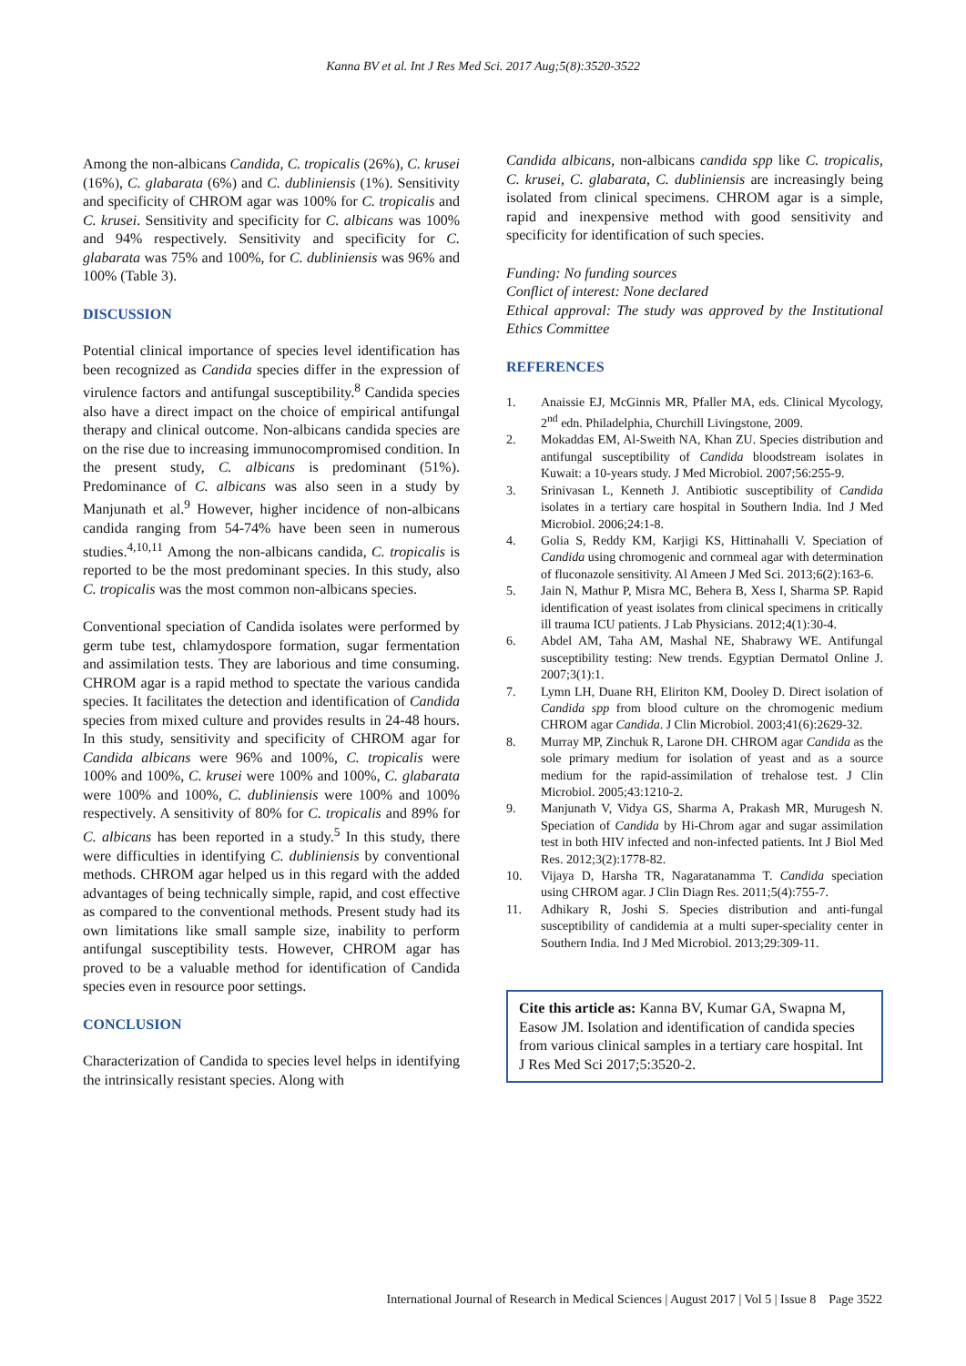Kanna BV et al. Int J Res Med Sci. 2017 Aug;5(8):3520-3522
Among the non-albicans Candida, C. tropicalis (26%), C. krusei (16%), C. glabarata (6%) and C. dubliniensis (1%). Sensitivity and specificity of CHROM agar was 100% for C. tropicalis and C. krusei. Sensitivity and specificity for C. albicans was 100% and 94% respectively. Sensitivity and specificity for C. glabarata was 75% and 100%, for C. dubliniensis was 96% and 100% (Table 3).
DISCUSSION
Potential clinical importance of species level identification has been recognized as Candida species differ in the expression of virulence factors and antifungal susceptibility.<sup>8</sup> Candida species also have a direct impact on the choice of empirical antifungal therapy and clinical outcome. Non-albicans candida species are on the rise due to increasing immunocompromised condition. In the present study, C. albicans is predominant (51%). Predominance of C. albicans was also seen in a study by Manjunath et al.<sup>9</sup> However, higher incidence of non-albicans candida ranging from 54-74% have been seen in numerous studies.<sup>4,10,11</sup> Among the non-albicans candida, C. tropicalis is reported to be the most predominant species. In this study, also C. tropicalis was the most common non-albicans species.
Conventional speciation of Candida isolates were performed by germ tube test, chlamydospore formation, sugar fermentation and assimilation tests. They are laborious and time consuming. CHROM agar is a rapid method to spectate the various candida species. It facilitates the detection and identification of Candida species from mixed culture and provides results in 24-48 hours. In this study, sensitivity and specificity of CHROM agar for Candida albicans were 96% and 100%, C. tropicalis were 100% and 100%, C. krusei were 100% and 100%, C. glabarata were 100% and 100%, C. dubliniensis were 100% and 100% respectively. A sensitivity of 80% for C. tropicalis and 89% for C. albicans has been reported in a study.<sup>5</sup> In this study, there were difficulties in identifying C. dubliniensis by conventional methods. CHROM agar helped us in this regard with the added advantages of being technically simple, rapid, and cost effective as compared to the conventional methods. Present study had its own limitations like small sample size, inability to perform antifungal susceptibility tests. However, CHROM agar has proved to be a valuable method for identification of Candida species even in resource poor settings.
CONCLUSION
Characterization of Candida to species level helps in identifying the intrinsically resistant species. Along with
Candida albicans, non-albicans candida spp like C. tropicalis, C. krusei, C. glabarata, C. dubliniensis are increasingly being isolated from clinical specimens. CHROM agar is a simple, rapid and inexpensive method with good sensitivity and specificity for identification of such species.
Funding: No funding sources
Conflict of interest: None declared
Ethical approval: The study was approved by the Institutional Ethics Committee
REFERENCES
1. Anaissie EJ, McGinnis MR, Pfaller MA, eds. Clinical Mycology, 2<sup>nd</sup> edn. Philadelphia, Churchill Livingstone, 2009.
2. Mokaddas EM, Al-Sweith NA, Khan ZU. Species distribution and antifungal susceptibility of Candida bloodstream isolates in Kuwait: a 10-years study. J Med Microbiol. 2007;56:255-9.
3. Srinivasan L, Kenneth J. Antibiotic susceptibility of Candida isolates in a tertiary care hospital in Southern India. Ind J Med Microbiol. 2006;24:1-8.
4. Golia S, Reddy KM, Karjigi KS, Hittinahalli V. Speciation of Candida using chromogenic and cornmeal agar with determination of fluconazole sensitivity. Al Ameen J Med Sci. 2013;6(2):163-6.
5. Jain N, Mathur P, Misra MC, Behera B, Xess I, Sharma SP. Rapid identification of yeast isolates from clinical specimens in critically ill trauma ICU patients. J Lab Physicians. 2012;4(1):30-4.
6. Abdel AM, Taha AM, Mashal NE, Shabrawy WE. Antifungal susceptibility testing: New trends. Egyptian Dermatol Online J. 2007;3(1):1.
7. Lymn LH, Duane RH, Eliriton KM, Dooley D. Direct isolation of Candida spp from blood culture on the chromogenic medium CHROM agar Candida. J Clin Microbiol. 2003;41(6):2629-32.
8. Murray MP, Zinchuk R, Larone DH. CHROM agar Candida as the sole primary medium for isolation of yeast and as a source medium for the rapid-assimilation of trehalose test. J Clin Microbiol. 2005;43:1210-2.
9. Manjunath V, Vidya GS, Sharma A, Prakash MR, Murugesh N. Speciation of Candida by Hi-Chrom agar and sugar assimilation test in both HIV infected and non-infected patients. Int J Biol Med Res. 2012;3(2):1778-82.
10. Vijaya D, Harsha TR, Nagaratanamma T. Candida speciation using CHROM agar. J Clin Diagn Res. 2011;5(4):755-7.
11. Adhikary R, Joshi S. Species distribution and anti-fungal susceptibility of candidemia at a multi super-speciality center in Southern India. Ind J Med Microbiol. 2013;29:309-11.
Cite this article as: Kanna BV, Kumar GA, Swapna M, Easow JM. Isolation and identification of candida species from various clinical samples in a tertiary care hospital. Int J Res Med Sci 2017;5:3520-2.
International Journal of Research in Medical Sciences | August 2017 | Vol 5 | Issue 8 Page 3522